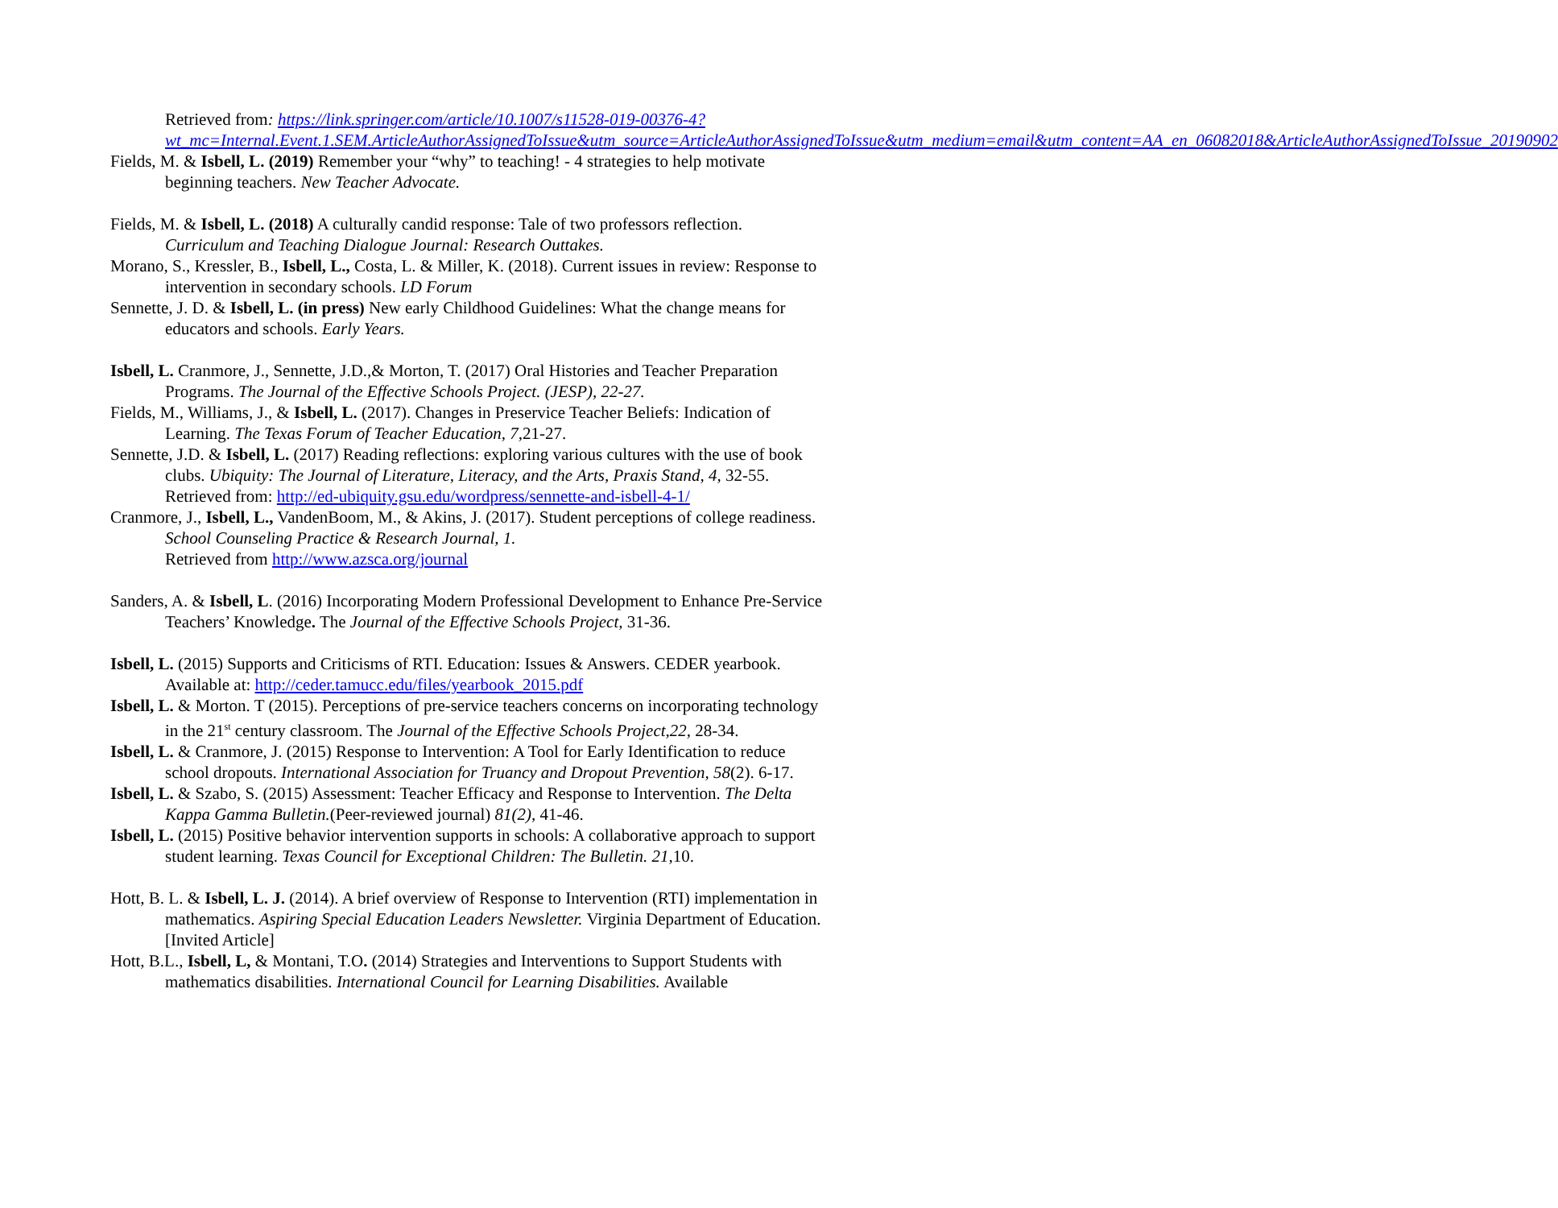Retrieved from: https://link.springer.com/article/10.1007/s11528-019-00376-4?wt_mc=Internal.Event.1.SEM.ArticleAuthorAssignedToIssue&utm_source=ArticleAuthorAssignedToIssue&utm_medium=email&utm_content=AA_en_06082018&ArticleAuthorAssignedToIssue_20190902
Fields, M. & Isbell, L. (2019) Remember your “why” to teaching! - 4 strategies to help motivate beginning teachers. New Teacher Advocate.
Fields, M. & Isbell, L. (2018) A culturally candid response: Tale of two professors reflection. Curriculum and Teaching Dialogue Journal: Research Outtakes.
Morano, S., Kressler, B., Isbell, L., Costa, L. & Miller, K. (2018). Current issues in review: Response to intervention in secondary schools. LD Forum
Sennette, J. D. & Isbell, L. (in press) New early Childhood Guidelines: What the change means for educators and schools. Early Years.
Isbell, L. Cranmore, J., Sennette, J.D.,& Morton, T. (2017) Oral Histories and Teacher Preparation Programs. The Journal of the Effective Schools Project. (JESP), 22-27.
Fields, M., Williams, J., & Isbell, L. (2017). Changes in Preservice Teacher Beliefs: Indication of Learning. The Texas Forum of Teacher Education, 7, 21-27.
Sennette, J.D. & Isbell, L. (2017) Reading reflections: exploring various cultures with the use of book clubs. Ubiquity: The Journal of Literature, Literacy, and the Arts, Praxis Stand, 4, 32-55. Retrieved from: http://ed-ubiquity.gsu.edu/wordpress/sennette-and-isbell-4-1/
Cranmore, J., Isbell, L., VandenBoom, M., & Akins, J. (2017). Student perceptions of college readiness. School Counseling Practice & Research Journal, 1.
Retrieved from http://www.azsca.org/journal
Sanders, A. & Isbell, L. (2016) Incorporating Modern Professional Development to Enhance Pre-Service Teachers’ Knowledge. The Journal of the Effective Schools Project, 31-36.
Isbell, L. (2015) Supports and Criticisms of RTI. Education: Issues & Answers. CEDER yearbook. Available at: http://ceder.tamucc.edu/files/yearbook_2015.pdf
Isbell, L. & Morton. T (2015). Perceptions of pre-service teachers concerns on incorporating technology in the 21<sup>st</sup> century classroom. The Journal of the Effective Schools Project,22, 28-34.
Isbell, L. & Cranmore, J. (2015) Response to Intervention: A Tool for Early Identification to reduce school dropouts. International Association for Truancy and Dropout Prevention, 58(2). 6-17.
Isbell, L. & Szabo, S. (2015) Assessment: Teacher Efficacy and Response to Intervention. The Delta Kappa Gamma Bulletin.(Peer-reviewed journal) 81(2), 41-46.
Isbell, L. (2015) Positive behavior intervention supports in schools: A collaborative approach to support student learning. Texas Council for Exceptional Children: The Bulletin. 21, 10.
Hott, B. L. & Isbell, L. J. (2014). A brief overview of Response to Intervention (RTI) implementation in mathematics. Aspiring Special Education Leaders Newsletter. Virginia Department of Education. [Invited Article]
Hott, B.L., Isbell, L, & Montani, T.O. (2014) Strategies and Interventions to Support Students with mathematics disabilities. International Council for Learning Disabilities. Available